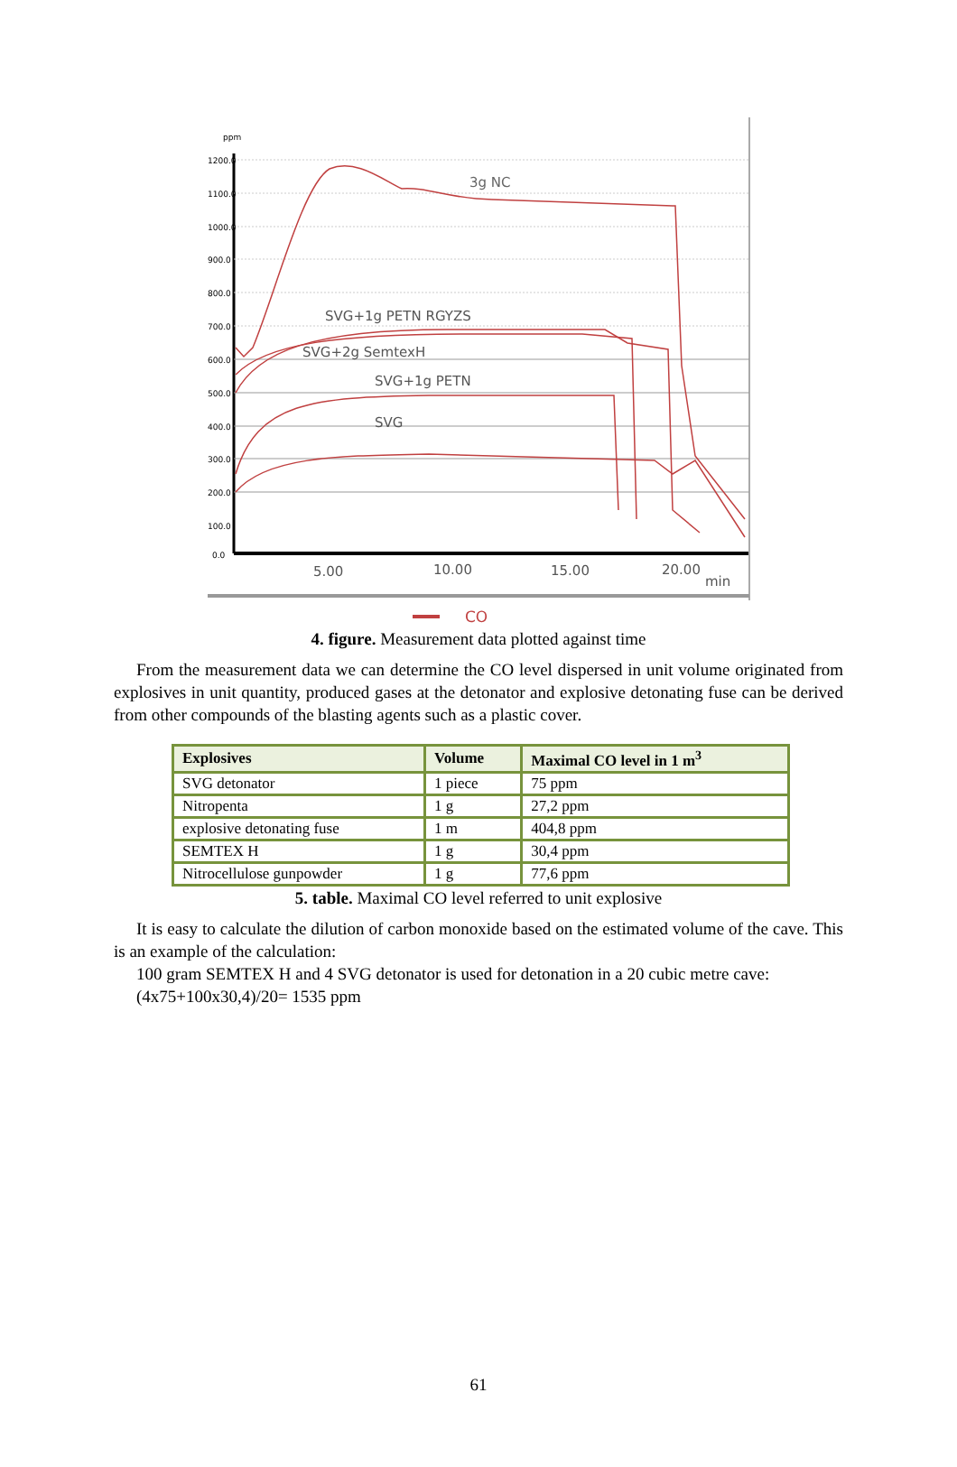ppm
1200.0
1100.0
1000.0
900.0
800.0
700.0
600.0
500.0
400.0
300.0
200.0
100.0
0.0
5.00
10.00
15.00
20.00
min
3g NC
SVG+1g PETN RGYZS
SVG+2g SemtexH
SVG+1g PETN
SVG
CO
4. figure. Measurement data plotted against time
From the measurement data we can determine the CO level dispersed in unit volume originated from explosives in unit quantity, produced gases at the detonator and explosive detonating fuse can be derived from other compounds of the blasting agents such as a plastic cover.
| Explosives | Volume | Maximal CO level in 1 m<sup>3</sup> |
| --- | --- | --- |
| SVG detonator | 1 piece | 75 ppm |
| Nitropenta | 1 g | 27,2 ppm |
| explosive detonating fuse | 1 m | 404,8 ppm |
| SEMTEX H | 1 g | 30,4 ppm |
| Nitrocellulose gunpowder | 1 g | 77,6 ppm |
5. table. Maximal CO level referred to unit explosive
It is easy to calculate the dilution of carbon monoxide based on the estimated volume of the cave. This is an example of the calculation:
100 gram SEMTEX H and 4 SVG detonator is used for detonation in a 20 cubic metre cave:
(4x75+100x30,4)/20= 1535 ppm
61